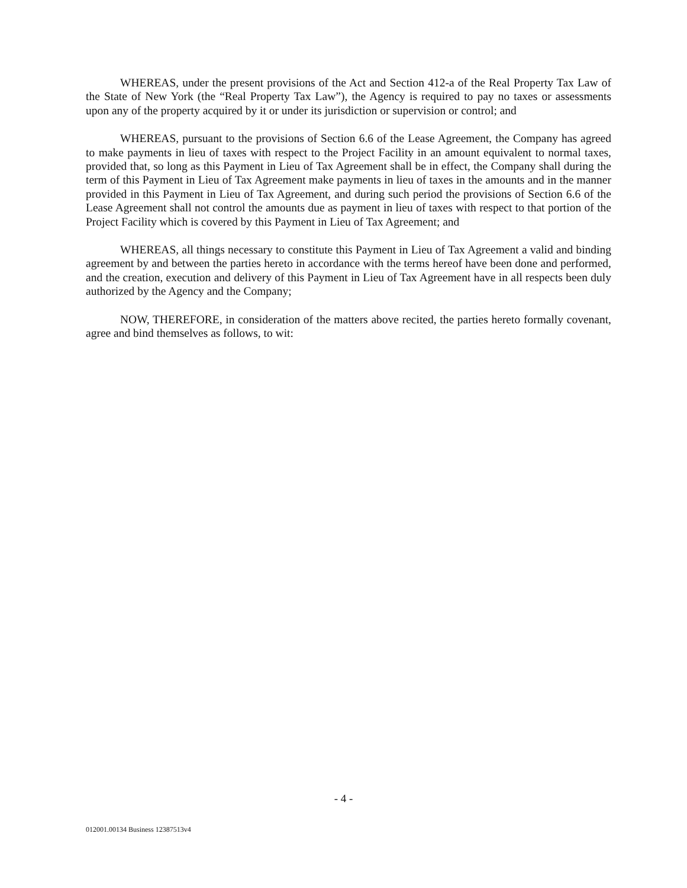WHEREAS, under the present provisions of the Act and Section 412-a of the Real Property Tax Law of the State of New York (the “Real Property Tax Law”), the Agency is required to pay no taxes or assessments upon any of the property acquired by it or under its jurisdiction or supervision or control; and
WHEREAS, pursuant to the provisions of Section 6.6 of the Lease Agreement, the Company has agreed to make payments in lieu of taxes with respect to the Project Facility in an amount equivalent to normal taxes, provided that, so long as this Payment in Lieu of Tax Agreement shall be in effect, the Company shall during the term of this Payment in Lieu of Tax Agreement make payments in lieu of taxes in the amounts and in the manner provided in this Payment in Lieu of Tax Agreement, and during such period the provisions of Section 6.6 of the Lease Agreement shall not control the amounts due as payment in lieu of taxes with respect to that portion of the Project Facility which is covered by this Payment in Lieu of Tax Agreement; and
WHEREAS, all things necessary to constitute this Payment in Lieu of Tax Agreement a valid and binding agreement by and between the parties hereto in accordance with the terms hereof have been done and performed, and the creation, execution and delivery of this Payment in Lieu of Tax Agreement have in all respects been duly authorized by the Agency and the Company;
NOW, THEREFORE, in consideration of the matters above recited, the parties hereto formally covenant, agree and bind themselves as follows, to wit:
- 4 -
012001.00134 Business 12387513v4